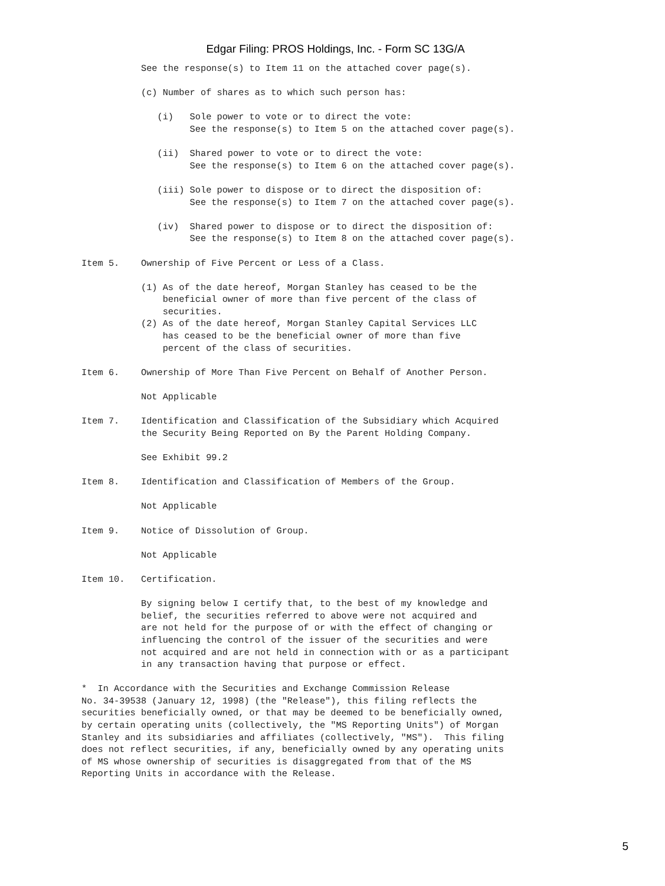Edgar Filing: PROS Holdings, Inc. - Form SC 13G/A
           See the response(s) to Item 11 on the attached cover page(s).

           (c) Number of shares as to which such person has:

              (i)   Sole power to vote or to direct the vote:
                    See the response(s) to Item 5 on the attached cover page(s).

              (ii)  Shared power to vote or to direct the vote:
                    See the response(s) to Item 6 on the attached cover page(s).

              (iii) Sole power to dispose or to direct the disposition of:
                    See the response(s) to Item 7 on the attached cover page(s).

              (iv)  Shared power to dispose or to direct the disposition of:
                    See the response(s) to Item 8 on the attached cover page(s).

Item 5.    Ownership of Five Percent or Less of a Class.

           (1) As of the date hereof, Morgan Stanley has ceased to be the
               beneficial owner of more than five percent of the class of
               securities.
           (2) As of the date hereof, Morgan Stanley Capital Services LLC
               has ceased to be the beneficial owner of more than five
               percent of the class of securities.

Item 6.    Ownership of More Than Five Percent on Behalf of Another Person.

           Not Applicable

Item 7.    Identification and Classification of the Subsidiary which Acquired
           the Security Being Reported on By the Parent Holding Company.

           See Exhibit 99.2

Item 8.    Identification and Classification of Members of the Group.

           Not Applicable

Item 9.    Notice of Dissolution of Group.

           Not Applicable

Item 10.   Certification.

           By signing below I certify that, to the best of my knowledge and
           belief, the securities referred to above were not acquired and
           are not held for the purpose of or with the effect of changing or
           influencing the control of the issuer of the securities and were
           not acquired and are not held in connection with or as a participant
           in any transaction having that purpose or effect.

*  In Accordance with the Securities and Exchange Commission Release
No. 34-39538 (January 12, 1998) (the "Release"), this filing reflects the
securities beneficially owned, or that may be deemed to be beneficially owned,
by certain operating units (collectively, the "MS Reporting Units") of Morgan
Stanley and its subsidiaries and affiliates (collectively, "MS").  This filing
does not reflect securities, if any, beneficially owned by any operating units
of MS whose ownership of securities is disaggregated from that of the MS
Reporting Units in accordance with the Release.
5